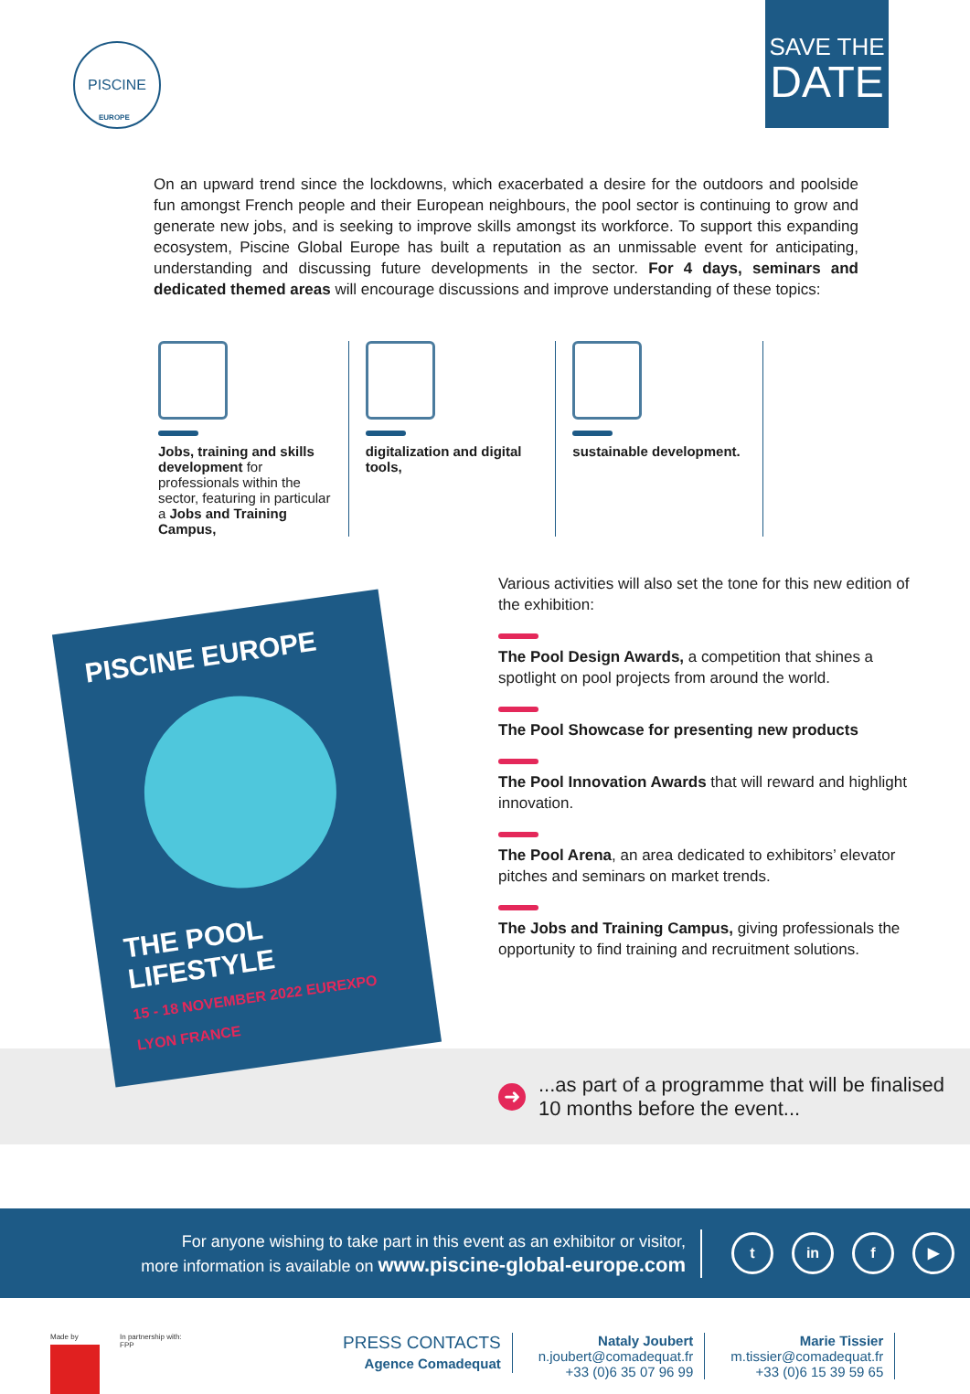PISCINE
EUROPE
SAVE THE
DATE
On an upward trend since the lockdowns, which exacerbated a desire for the outdoors and poolside fun amongst French people and their European neighbours, the pool sector is continuing to grow and generate new jobs, and is seeking to improve skills amongst its workforce. To support this expanding ecosystem, Piscine Global Europe has built a reputation as an unmissable event for anticipating, understanding and discussing future developments in the sector. For 4 days, seminars and dedicated themed areas will encourage discussions and improve understanding of these topics:
Jobs, training and skills development for professionals within the sector, featuring in particular a Jobs and Training Campus,
digitalization and digital tools,
sustainable development.
PISCINE EUROPE
THE POOL LIFESTYLE
15 - 18 NOVEMBER 2022 EUREXPO LYON FRANCE
Various activities will also set the tone for this new edition of the exhibition:
The Pool Design Awards, a competition that shines a spotlight on pool projects from around the world.
The Pool Showcase for presenting new products
The Pool Innovation Awards that will reward and highlight innovation.
The Pool Arena, an area dedicated to exhibitors’ elevator pitches and seminars on market trends.
The Jobs and Training Campus, giving professionals the opportunity to find training and recruitment solutions.
➜...as part of a programme that will be finalised
10 months before the event...
For anyone wishing to take part in this event as an exhibitor or visitor,
more information is available on www.piscine-global-europe.com
t in f ▶
Made by In partnership with:
FPP
PRESS CONTACTS
Agence Comadequat
Nataly Joubert
n.joubert@comadequat.fr
+33 (0)6 35 07 96 99
Marie Tissier
m.tissier@comadequat.fr
+33 (0)6 15 39 59 65